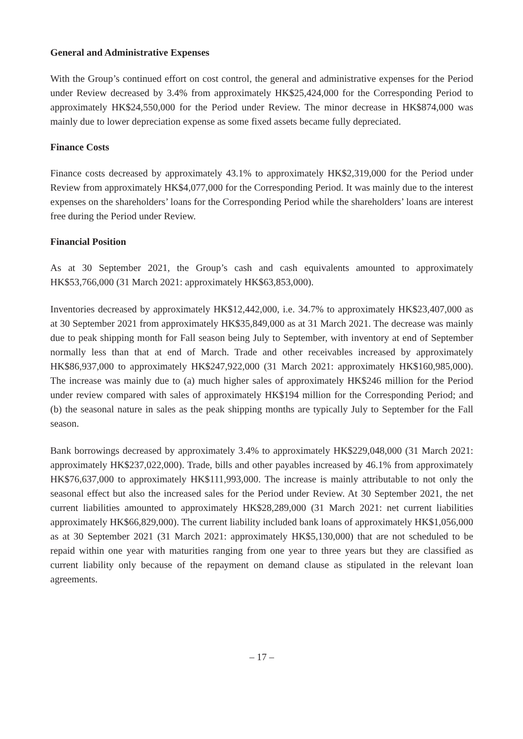General and Administrative Expenses
With the Group’s continued effort on cost control, the general and administrative expenses for the Period under Review decreased by 3.4% from approximately HK$25,424,000 for the Corresponding Period to approximately HK$24,550,000 for the Period under Review. The minor decrease in HK$874,000 was mainly due to lower depreciation expense as some fixed assets became fully depreciated.
Finance Costs
Finance costs decreased by approximately 43.1% to approximately HK$2,319,000 for the Period under Review from approximately HK$4,077,000 for the Corresponding Period. It was mainly due to the interest expenses on the shareholders’ loans for the Corresponding Period while the shareholders’ loans are interest free during the Period under Review.
Financial Position
As at 30 September 2021, the Group’s cash and cash equivalents amounted to approximately HK$53,766,000 (31 March 2021: approximately HK$63,853,000).
Inventories decreased by approximately HK$12,442,000, i.e. 34.7% to approximately HK$23,407,000 as at 30 September 2021 from approximately HK$35,849,000 as at 31 March 2021. The decrease was mainly due to peak shipping month for Fall season being July to September, with inventory at end of September normally less than that at end of March. Trade and other receivables increased by approximately HK$86,937,000 to approximately HK$247,922,000 (31 March 2021: approximately HK$160,985,000). The increase was mainly due to (a) much higher sales of approximately HK$246 million for the Period under review compared with sales of approximately HK$194 million for the Corresponding Period; and (b) the seasonal nature in sales as the peak shipping months are typically July to September for the Fall season.
Bank borrowings decreased by approximately 3.4% to approximately HK$229,048,000 (31 March 2021: approximately HK$237,022,000). Trade, bills and other payables increased by 46.1% from approximately HK$76,637,000 to approximately HK$111,993,000. The increase is mainly attributable to not only the seasonal effect but also the increased sales for the Period under Review. At 30 September 2021, the net current liabilities amounted to approximately HK$28,289,000 (31 March 2021: net current liabilities approximately HK$66,829,000). The current liability included bank loans of approximately HK$1,056,000 as at 30 September 2021 (31 March 2021: approximately HK$5,130,000) that are not scheduled to be repaid within one year with maturities ranging from one year to three years but they are classified as current liability only because of the repayment on demand clause as stipulated in the relevant loan agreements.
– 17 –